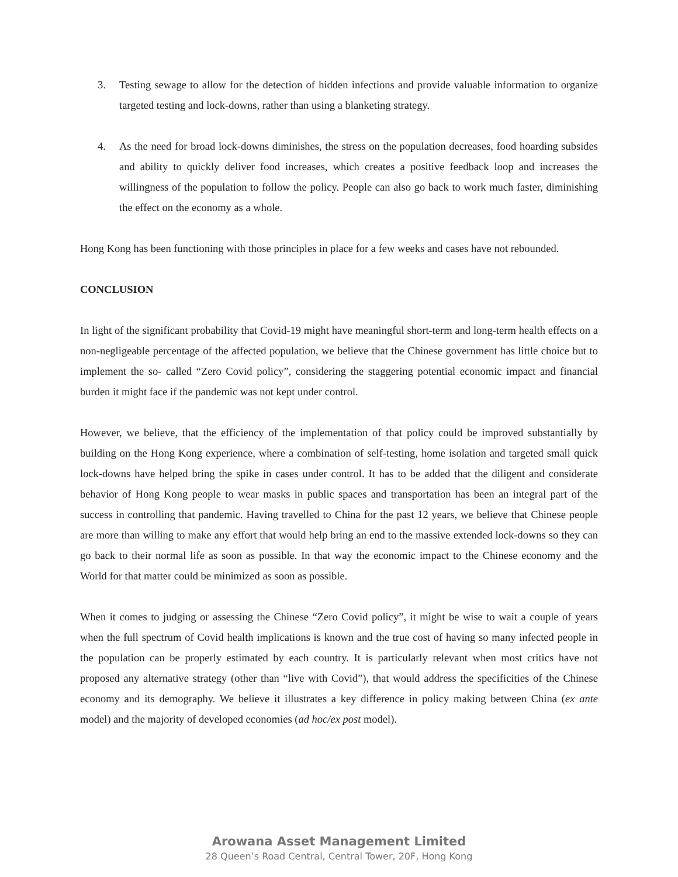3. Testing sewage to allow for the detection of hidden infections and provide valuable information to organize targeted testing and lock-downs, rather than using a blanketing strategy.
4. As the need for broad lock-downs diminishes, the stress on the population decreases, food hoarding subsides and ability to quickly deliver food increases, which creates a positive feedback loop and increases the willingness of the population to follow the policy. People can also go back to work much faster, diminishing the effect on the economy as a whole.
Hong Kong has been functioning with those principles in place for a few weeks and cases have not rebounded.
CONCLUSION
In light of the significant probability that Covid-19 might have meaningful short-term and long-term health effects on a non-negligeable percentage of the affected population, we believe that the Chinese government has little choice but to implement the so- called “Zero Covid policy”, considering the staggering potential economic impact and financial burden it might face if the pandemic was not kept under control.
However, we believe, that the efficiency of the implementation of that policy could be improved substantially by building on the Hong Kong experience, where a combination of self-testing, home isolation and targeted small quick lock-downs have helped bring the spike in cases under control. It has to be added that the diligent and considerate behavior of Hong Kong people to wear masks in public spaces and transportation has been an integral part of the success in controlling that pandemic. Having travelled to China for the past 12 years, we believe that Chinese people are more than willing to make any effort that would help bring an end to the massive extended lock-downs so they can go back to their normal life as soon as possible. In that way the economic impact to the Chinese economy and the World for that matter could be minimized as soon as possible.
When it comes to judging or assessing the Chinese “Zero Covid policy”, it might be wise to wait a couple of years when the full spectrum of Covid health implications is known and the true cost of having so many infected people in the population can be properly estimated by each country. It is particularly relevant when most critics have not proposed any alternative strategy (other than “live with Covid”), that would address the specificities of the Chinese economy and its demography. We believe it illustrates a key difference in policy making between China (ex ante model) and the majority of developed economies (ad hoc/ex post model).
Arowana Asset Management Limited
28 Queen’s Road Central, Central Tower, 20F, Hong Kong